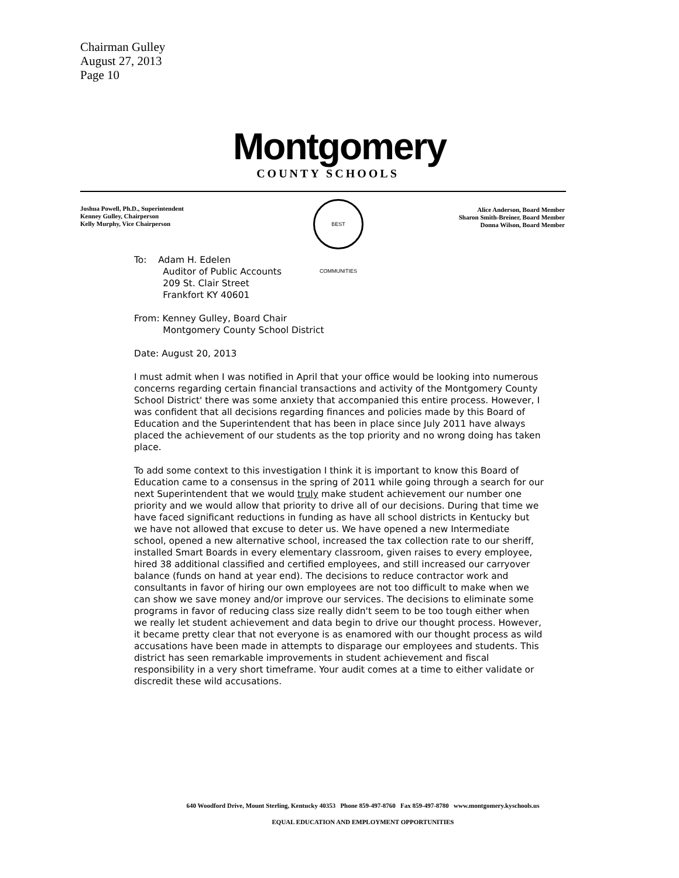Chairman Gulley
August 27, 2013
Page 10
Montgomery
COUNTY SCHOOLS
Joshua Powell, Ph.D., Superintendent
Kenney Gulley, Chairperson
Kelly Murphy, Vice Chairperson
BEST COMMUNITIES
Alice Anderson, Board Member
Sharon Smith-Breiner, Board Member
Donna Wilson, Board Member
To: Adam H. Edelen
Auditor of Public Accounts
209 St. Clair Street
Frankfort KY 40601
From: Kenney Gulley, Board Chair
Montgomery County School District
Date: August 20, 2013
I must admit when I was notified in April that your office would be looking into numerous concerns regarding certain financial transactions and activity of the Montgomery County School District' there was some anxiety that accompanied this entire process. However, I was confident that all decisions regarding finances and policies made by this Board of Education and the Superintendent that has been in place since July 2011 have always placed the achievement of our students as the top priority and no wrong doing has taken place.
To add some context to this investigation I think it is important to know this Board of Education came to a consensus in the spring of 2011 while going through a search for our next Superintendent that we would truly make student achievement our number one priority and we would allow that priority to drive all of our decisions. During that time we have faced significant reductions in funding as have all school districts in Kentucky but we have not allowed that excuse to deter us. We have opened a new Intermediate school, opened a new alternative school, increased the tax collection rate to our sheriff, installed Smart Boards in every elementary classroom, given raises to every employee, hired 38 additional classified and certified employees, and still increased our carryover balance (funds on hand at year end). The decisions to reduce contractor work and consultants in favor of hiring our own employees are not too difficult to make when we can show we save money and/or improve our services. The decisions to eliminate some programs in favor of reducing class size really didn't seem to be too tough either when we really let student achievement and data begin to drive our thought process. However, it became pretty clear that not everyone is as enamored with our thought process as wild accusations have been made in attempts to disparage our employees and students. This district has seen remarkable improvements in student achievement and fiscal responsibility in a very short timeframe. Your audit comes at a time to either validate or discredit these wild accusations.
640 Woodford Drive, Mount Sterling, Kentucky 40353 Phone 859-497-8760 Fax 859-497-8780 www.montgomery.kyschools.us
EQUAL EDUCATION AND EMPLOYMENT OPPORTUNITIES